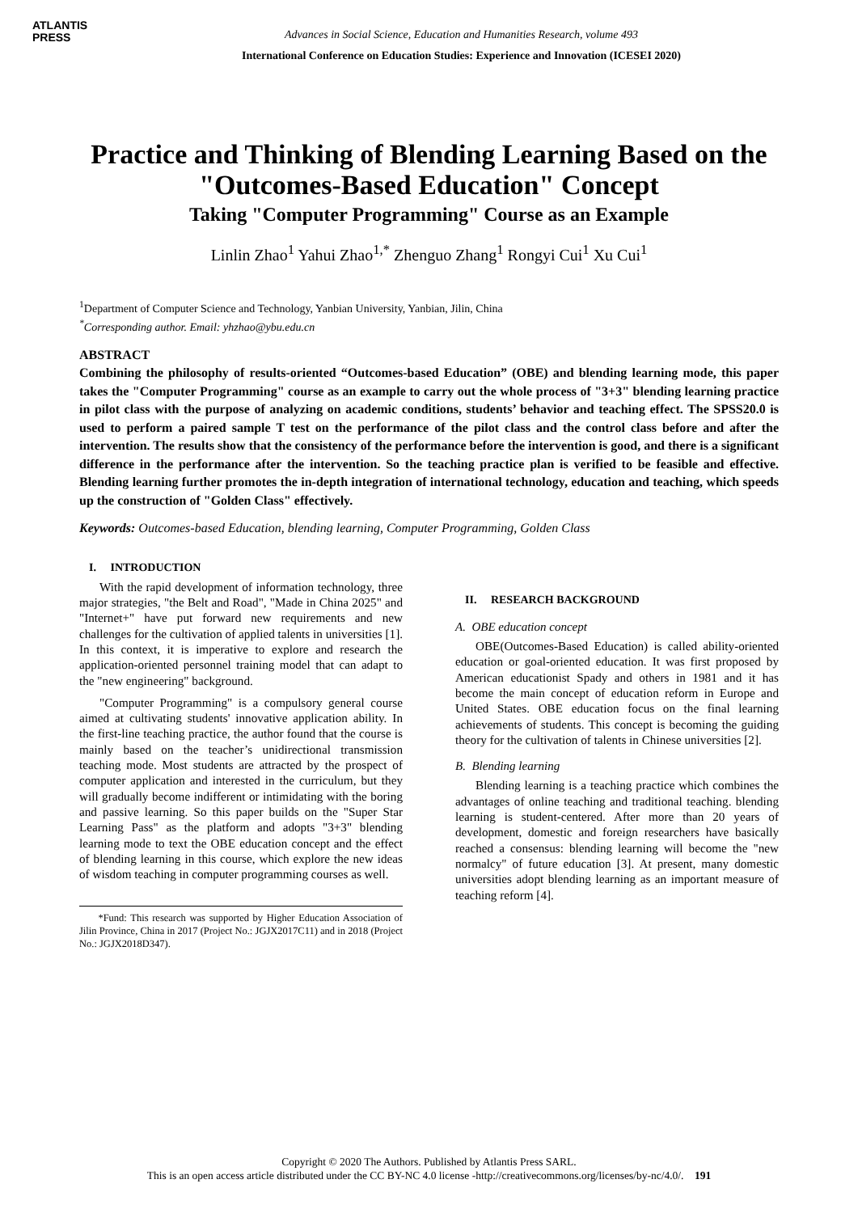ATLANTIS
PRESS
Advances in Social Science, Education and Humanities Research, volume 493
International Conference on Education Studies: Experience and Innovation (ICESEI 2020)
Practice and Thinking of Blending Learning Based on the "Outcomes-Based Education" Concept
Taking "Computer Programming" Course as an Example
Linlin Zhao<sup>1</sup> Yahui Zhao<sup>1,*</sup> Zhenguo Zhang<sup>1</sup> Rongyi Cui<sup>1</sup> Xu Cui<sup>1</sup>
<sup>1</sup> Department of Computer Science and Technology, Yanbian University, Yanbian, Jilin, China
<sup>*</sup> Corresponding author. Email: yhzhao@ybu.edu.cn
ABSTRACT
Combining the philosophy of results-oriented “Outcomes-based Education” (OBE) and blending learning mode, this paper takes the "Computer Programming" course as an example to carry out the whole process of "3+3" blending learning practice in pilot class with the purpose of analyzing on academic conditions, students’ behavior and teaching effect. The SPSS20.0 is used to perform a paired sample T test on the performance of the pilot class and the control class before and after the intervention. The results show that the consistency of the performance before the intervention is good, and there is a significant difference in the performance after the intervention. So the teaching practice plan is verified to be feasible and effective. Blending learning further promotes the in-depth integration of international technology, education and teaching, which speeds up the construction of "Golden Class" effectively.
Keywords: Outcomes-based Education, blending learning, Computer Programming, Golden Class
I. INTRODUCTION
With the rapid development of information technology, three major strategies, "the Belt and Road", "Made in China 2025" and "Internet+" have put forward new requirements and new challenges for the cultivation of applied talents in universities [1]. In this context, it is imperative to explore and research the application-oriented personnel training model that can adapt to the "new engineering" background.
"Computer Programming" is a compulsory general course aimed at cultivating students' innovative application ability. In the first-line teaching practice, the author found that the course is mainly based on the teacher’s unidirectional transmission teaching mode. Most students are attracted by the prospect of computer application and interested in the curriculum, but they will gradually become indifferent or intimidating with the boring and passive learning. So this paper builds on the "Super Star Learning Pass" as the platform and adopts "3+3" blending learning mode to text the OBE education concept and the effect of blending learning in this course, which explore the new ideas of wisdom teaching in computer programming courses as well.
*Fund: This research was supported by Higher Education Association of Jilin Province, China in 2017 (Project No.: JGJX2017C11) and in 2018 (Project No.: JGJX2018D347).
II. RESEARCH BACKGROUND
A. OBE education concept
OBE(Outcomes-Based Education) is called ability-oriented education or goal-oriented education. It was first proposed by American educationist Spady and others in 1981 and it has become the main concept of education reform in Europe and United States. OBE education focus on the final learning achievements of students. This concept is becoming the guiding theory for the cultivation of talents in Chinese universities [2].
B. Blending learning
Blending learning is a teaching practice which combines the advantages of online teaching and traditional teaching. blending learning is student-centered. After more than 20 years of development, domestic and foreign researchers have basically reached a consensus: blending learning will become the "new normalcy" of future education [3]. At present, many domestic universities adopt blending learning as an important measure of teaching reform [4].
Copyright © 2020 The Authors. Published by Atlantis Press SARL.
This is an open access article distributed under the CC BY-NC 4.0 license -http://creativecommons.org/licenses/by-nc/4.0/. 191